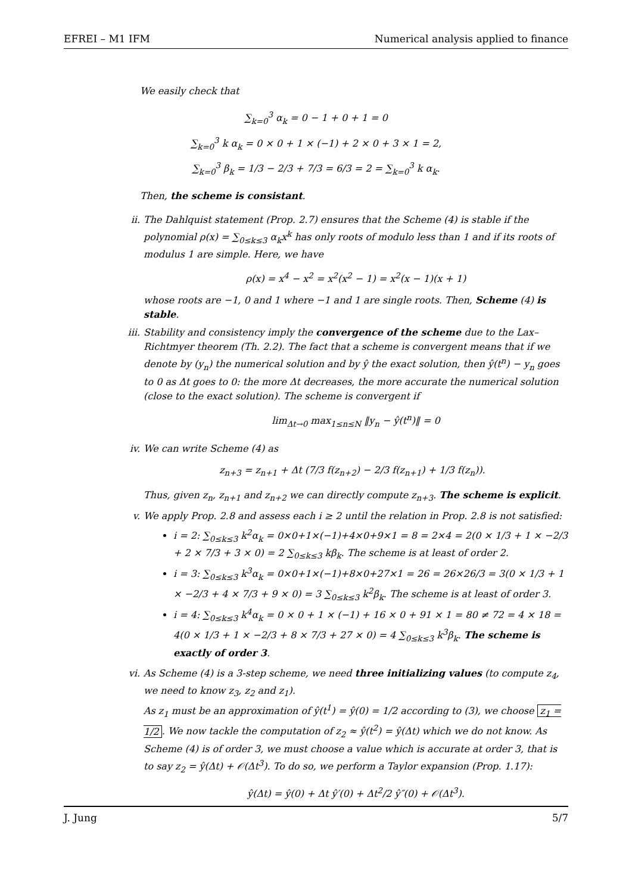EFREI – M1 IFM Numerical analysis applied to finance
We easily check that
∑<sub>k=0</sub><sup>3</sup> α<sub>k</sub> = 0 − 1 + 0 + 1 = 0
∑<sub>k=0</sub><sup>3</sup> k α<sub>k</sub> = 0 × 0 + 1 × (−1) + 2 × 0 + 3 × 1 = 2,
∑<sub>k=0</sub><sup>3</sup> β<sub>k</sub> = 1/3 − 2/3 + 7/3 = 6/3 = 2 = ∑<sub>k=0</sub><sup>3</sup> k α<sub>k</sub>.
Then, the scheme is consistant.
ii. The Dahlquist statement (Prop. 2.7) ensures that the Scheme (4) is stable if the polynomial ρ(x) = ∑<sub>0≤k≤3</sub> α<sub>k</sub>x<sup>k</sup> has only roots of modulo less than 1 and if its roots of modulus 1 are simple. Here, we have
ρ(x) = x<sup>4</sup> − x<sup>2</sup> = x<sup>2</sup>(x<sup>2</sup> − 1) = x<sup>2</sup>(x − 1)(x + 1)
whose roots are −1, 0 and 1 where −1 and 1 are single roots. Then, Scheme (4) is stable.
iii. Stability and consistency imply the convergence of the scheme due to the Lax–Richtmyer theorem (Th. 2.2). The fact that a scheme is convergent means that if we denote by (y<sub>n</sub>) the numerical solution and by ŷ the exact solution, then ŷ(t<sup>n</sup>) − y<sub>n</sub> goes to 0 as Δt goes to 0: the more Δt decreases, the more accurate the numerical solution (close to the exact solution). The scheme is convergent if
lim<sub>Δt→0</sub> max<sub>1≤n≤N</sub> ‖y<sub>n</sub> − ŷ(t<sup>n</sup>)‖ = 0
iv. We can write Scheme (4) as
z<sub>n+3</sub> = z<sub>n+1</sub> + Δt (7/3 f(z<sub>n+2</sub>) − 2/3 f(z<sub>n+1</sub>) + 1/3 f(z<sub>n</sub>)).
Thus, given z<sub>n</sub>, z<sub>n+1</sub> and z<sub>n+2</sub> we can directly compute z<sub>n+3</sub>. The scheme is explicit.
v. We apply Prop. 2.8 and assess each i ≥ 2 until the relation in Prop. 2.8 is not satisfied:
i = 2: ∑<sub>0≤k≤3</sub> k<sup>2</sup>α<sub>k</sub> = 0×0+1×(−1)+4×0+9×1 = 8 = 2×4 = 2(0 × 1/3 + 1 × −2/3 + 2 × 7/3 + 3 × 0) = 2 ∑<sub>0≤k≤3</sub> kβ<sub>k</sub>. The scheme is at least of order 2.
i = 3: ∑<sub>0≤k≤3</sub> k<sup>3</sup>α<sub>k</sub> = 0×0+1×(−1)+8×0+27×1 = 26 = 26×26/3 = 3(0 × 1/3 + 1 × −2/3 + 4 × 7/3 + 9 × 0) = 3 ∑<sub>0≤k≤3</sub> k<sup>2</sup>β<sub>k</sub>. The scheme is at least of order 3.
i = 4: ∑<sub>0≤k≤3</sub> k<sup>4</sup>α<sub>k</sub> = 0 × 0 + 1 × (−1) + 16 × 0 + 91 × 1 = 80 ≠ 72 = 4 × 18 = 4(0 × 1/3 + 1 × −2/3 + 8 × 7/3 + 27 × 0) = 4 ∑<sub>0≤k≤3</sub> k<sup>3</sup>β<sub>k</sub>. The scheme is exactly of order 3.
vi. As Scheme (4) is a 3-step scheme, we need three initializing values (to compute z<sub>4</sub>, we need to know z<sub>3</sub>, z<sub>2</sub> and z<sub>1</sub>).
As z<sub>1</sub> must be an approximation of ŷ(t<sup>1</sup>) = ŷ(0) = 1/2 according to (3), we choose z<sub>1</sub> = 1/2. We now tackle the computation of z<sub>2</sub> ≈ ŷ(t<sup>2</sup>) = ŷ(Δt) which we do not know. As Scheme (4) is of order 3, we must choose a value which is accurate at order 3, that is to say z<sub>2</sub> = ŷ(Δt) + 𝒪(Δt<sup>3</sup>). To do so, we perform a Taylor expansion (Prop. 1.17):
ŷ(Δt) = ŷ(0) + Δt ŷ′(0) + Δt<sup>2</sup>/2 ŷ″(0) + 𝒪(Δt<sup>3</sup>).
J. Jung 5/7